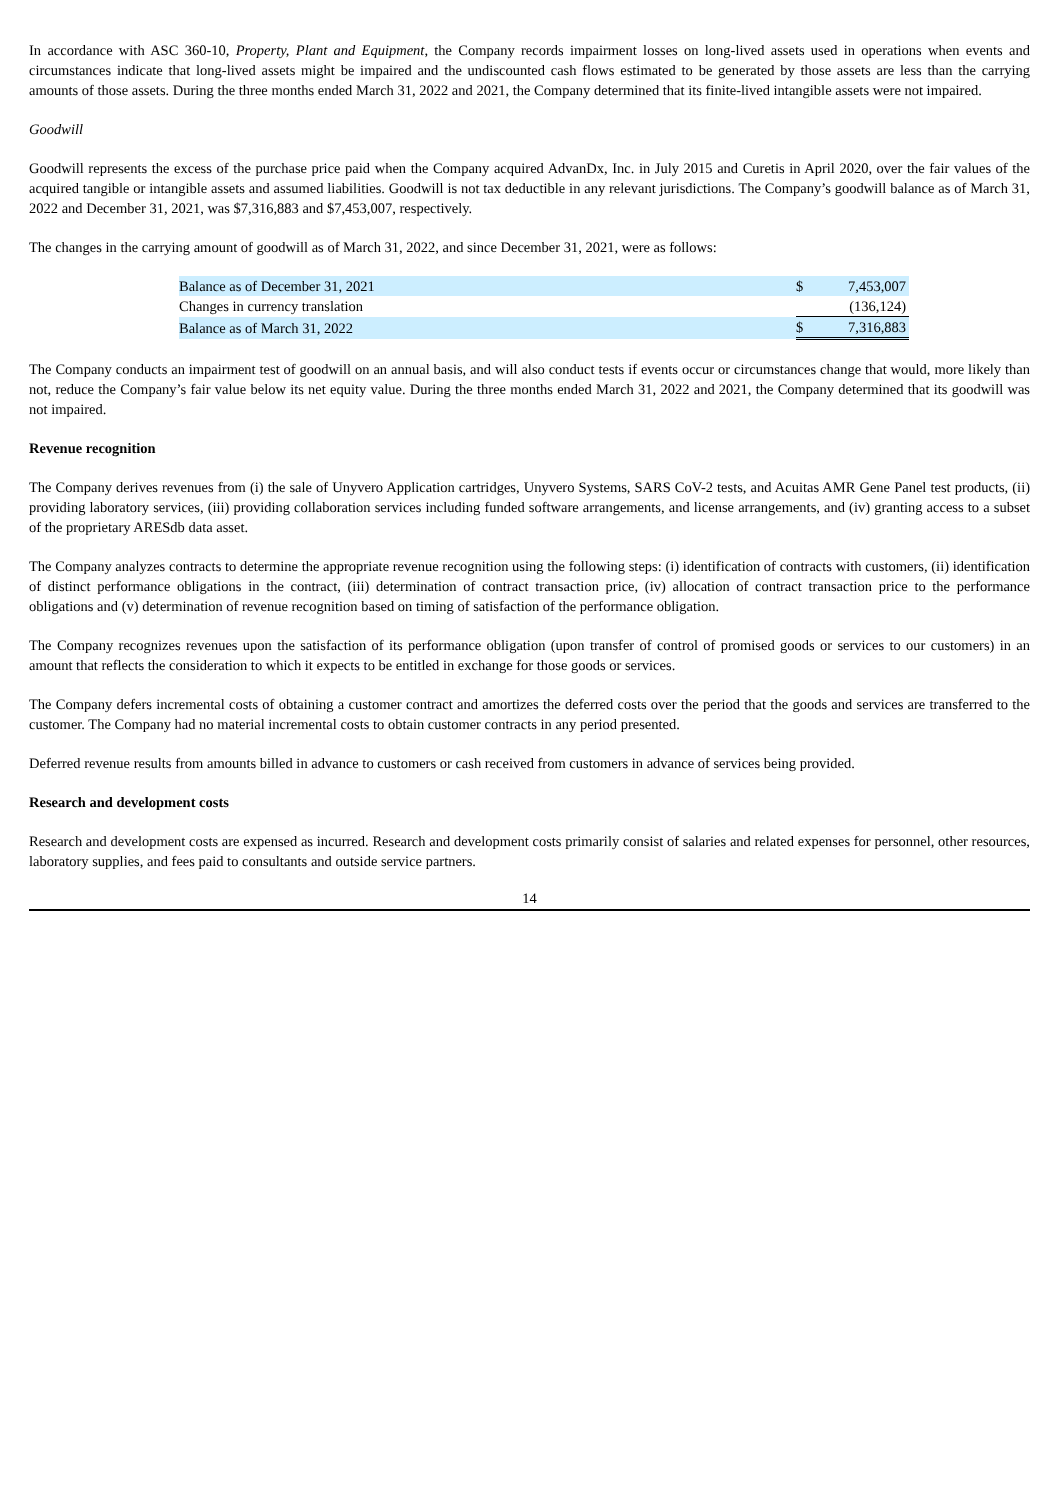In accordance with ASC 360-10, Property, Plant and Equipment, the Company records impairment losses on long-lived assets used in operations when events and circumstances indicate that long-lived assets might be impaired and the undiscounted cash flows estimated to be generated by those assets are less than the carrying amounts of those assets. During the three months ended March 31, 2022 and 2021, the Company determined that its finite-lived intangible assets were not impaired.
Goodwill
Goodwill represents the excess of the purchase price paid when the Company acquired AdvanDx, Inc. in July 2015 and Curetis in April 2020, over the fair values of the acquired tangible or intangible assets and assumed liabilities. Goodwill is not tax deductible in any relevant jurisdictions. The Company’s goodwill balance as of March 31, 2022 and December 31, 2021, was $7,316,883 and $7,453,007, respectively.
The changes in the carrying amount of goodwill as of March 31, 2022, and since December 31, 2021, were as follows:
| Balance as of December 31, 2021 | $ | 7,453,007 |
| Changes in currency translation | | (136,124) |
| Balance as of March 31, 2022 | $ | 7,316,883 |
The Company conducts an impairment test of goodwill on an annual basis, and will also conduct tests if events occur or circumstances change that would, more likely than not, reduce the Company’s fair value below its net equity value. During the three months ended March 31, 2022 and 2021, the Company determined that its goodwill was not impaired.
Revenue recognition
The Company derives revenues from (i) the sale of Unyvero Application cartridges, Unyvero Systems, SARS CoV-2 tests, and Acuitas AMR Gene Panel test products, (ii) providing laboratory services, (iii) providing collaboration services including funded software arrangements, and license arrangements, and (iv) granting access to a subset of the proprietary ARESdb data asset.
The Company analyzes contracts to determine the appropriate revenue recognition using the following steps: (i) identification of contracts with customers, (ii) identification of distinct performance obligations in the contract, (iii) determination of contract transaction price, (iv) allocation of contract transaction price to the performance obligations and (v) determination of revenue recognition based on timing of satisfaction of the performance obligation.
The Company recognizes revenues upon the satisfaction of its performance obligation (upon transfer of control of promised goods or services to our customers) in an amount that reflects the consideration to which it expects to be entitled in exchange for those goods or services.
The Company defers incremental costs of obtaining a customer contract and amortizes the deferred costs over the period that the goods and services are transferred to the customer. The Company had no material incremental costs to obtain customer contracts in any period presented.
Deferred revenue results from amounts billed in advance to customers or cash received from customers in advance of services being provided.
Research and development costs
Research and development costs are expensed as incurred. Research and development costs primarily consist of salaries and related expenses for personnel, other resources, laboratory supplies, and fees paid to consultants and outside service partners.
14